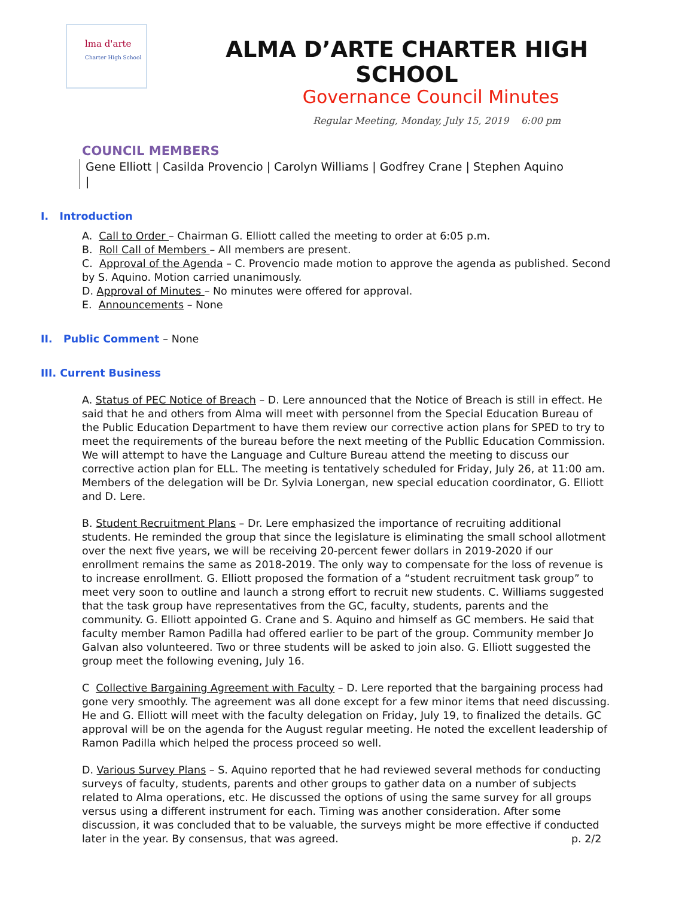lma d'arte
Charter High School
ALMA D’ARTE CHARTER HIGH SCHOOL
Governance Council Minutes
Regular Meeting, Monday, July 15, 2019 6:00 pm
COUNCIL MEMBERS
Gene Elliott | Casilda Provencio | Carolyn Williams | Godfrey Crane | Stephen Aquino
|
I. Introduction
A. Call to Order – Chairman G. Elliott called the meeting to order at 6:05 p.m.
B. Roll Call of Members – All members are present.
C. Approval of the Agenda – C. Provencio made motion to approve the agenda as published. Second by S. Aquino. Motion carried unanimously.
D. Approval of Minutes – No minutes were offered for approval.
E. Announcements – None
II. Public Comment – None
III. Current Business
A. Status of PEC Notice of Breach – D. Lere announced that the Notice of Breach is still in effect. He said that he and others from Alma will meet with personnel from the Special Education Bureau of the Public Education Department to have them review our corrective action plans for SPED to try to meet the requirements of the bureau before the next meeting of the Publlic Education Commission. We will attempt to have the Language and Culture Bureau attend the meeting to discuss our corrective action plan for ELL. The meeting is tentatively scheduled for Friday, July 26, at 11:00 am. Members of the delegation will be Dr. Sylvia Lonergan, new special education coordinator, G. Elliott and D. Lere.
B. Student Recruitment Plans – Dr. Lere emphasized the importance of recruiting additional students. He reminded the group that since the legislature is eliminating the small school allotment over the next five years, we will be receiving 20-percent fewer dollars in 2019-2020 if our enrollment remains the same as 2018-2019. The only way to compensate for the loss of revenue is to increase enrollment. G. Elliott proposed the formation of a “student recruitment task group” to meet very soon to outline and launch a strong effort to recruit new students. C. Williams suggested that the task group have representatives from the GC, faculty, students, parents and the community. G. Elliott appointed G. Crane and S. Aquino and himself as GC members. He said that faculty member Ramon Padilla had offered earlier to be part of the group. Community member Jo Galvan also volunteered. Two or three students will be asked to join also. G. Elliott suggested the group meet the following evening, July 16.
C Collective Bargaining Agreement with Faculty – D. Lere reported that the bargaining process had gone very smoothly. The agreement was all done except for a few minor items that need discussing. He and G. Elliott will meet with the faculty delegation on Friday, July 19, to finalized the details. GC approval will be on the agenda for the August regular meeting. He noted the excellent leadership of Ramon Padilla which helped the process proceed so well.
D. Various Survey Plans – S. Aquino reported that he had reviewed several methods for conducting surveys of faculty, students, parents and other groups to gather data on a number of subjects related to Alma operations, etc. He discussed the options of using the same survey for all groups versus using a different instrument for each. Timing was another consideration. After some discussion, it was concluded that to be valuable, the surveys might be more effective if conducted later in the year. By consensus, that was agreed.
p. 2/2